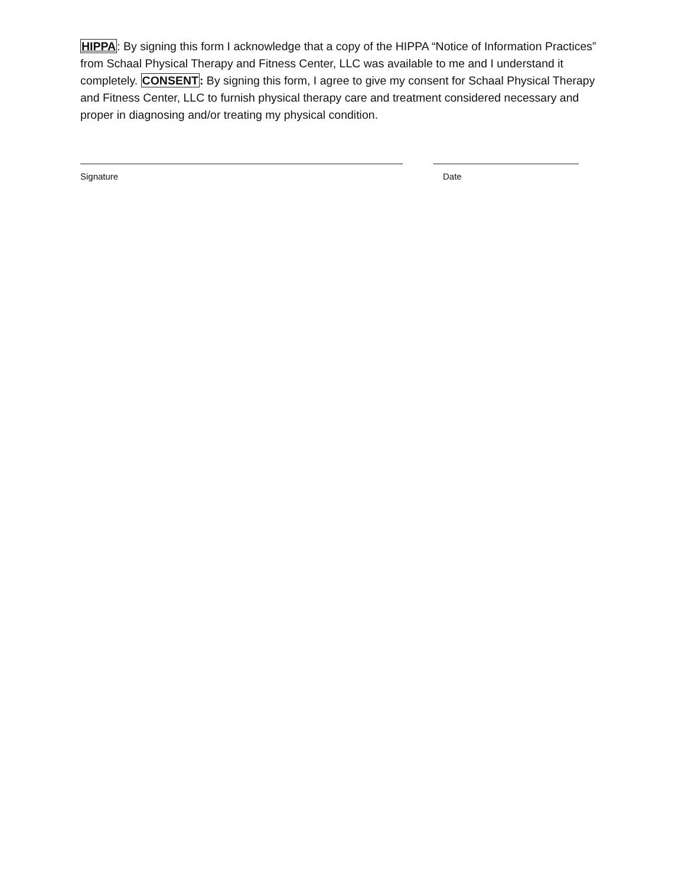HIPPA: By signing this form I acknowledge that a copy of the HIPPA “Notice of Information Practices” from Schaal Physical Therapy and Fitness Center, LLC was available to me and I understand it completely. CONSENT: By signing this form, I agree to give my consent for Schaal Physical Therapy and Fitness Center, LLC to furnish physical therapy care and treatment considered necessary and proper in diagnosing and/or treating my physical condition.
Signature Date